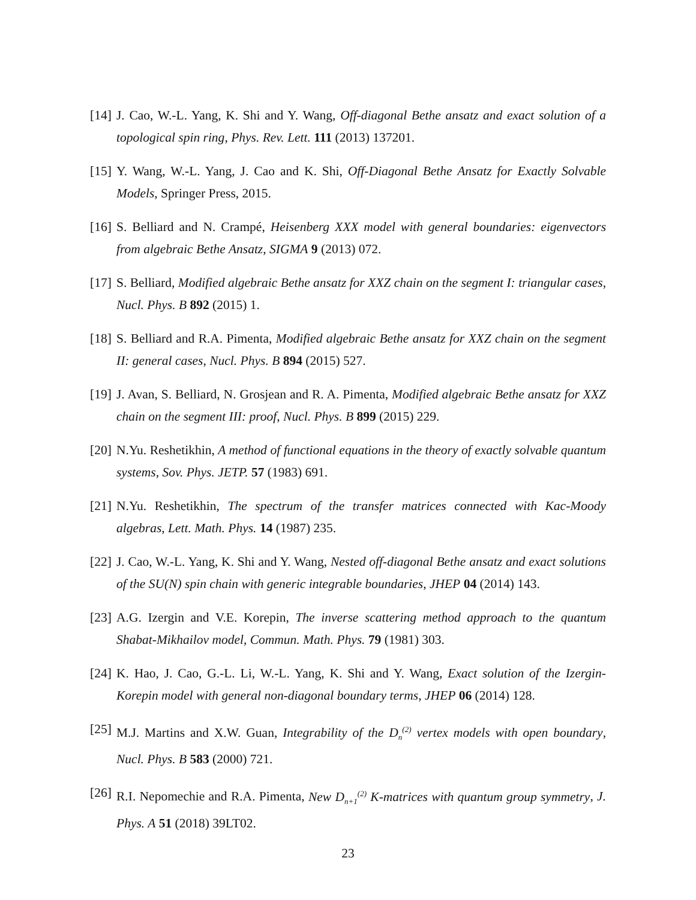[14] J. Cao, W.-L. Yang, K. Shi and Y. Wang, Off-diagonal Bethe ansatz and exact solution of a topological spin ring, Phys. Rev. Lett. 111 (2013) 137201.
[15] Y. Wang, W.-L. Yang, J. Cao and K. Shi, Off-Diagonal Bethe Ansatz for Exactly Solvable Models, Springer Press, 2015.
[16] S. Belliard and N. Crampé, Heisenberg XXX model with general boundaries: eigenvectors from algebraic Bethe Ansatz, SIGMA 9 (2013) 072.
[17] S. Belliard, Modified algebraic Bethe ansatz for XXZ chain on the segment I: triangular cases, Nucl. Phys. B 892 (2015) 1.
[18] S. Belliard and R.A. Pimenta, Modified algebraic Bethe ansatz for XXZ chain on the segment II: general cases, Nucl. Phys. B 894 (2015) 527.
[19] J. Avan, S. Belliard, N. Grosjean and R. A. Pimenta, Modified algebraic Bethe ansatz for XXZ chain on the segment III: proof, Nucl. Phys. B 899 (2015) 229.
[20] N.Yu. Reshetikhin, A method of functional equations in the theory of exactly solvable quantum systems, Sov. Phys. JETP. 57 (1983) 691.
[21] N.Yu. Reshetikhin, The spectrum of the transfer matrices connected with Kac-Moody algebras, Lett. Math. Phys. 14 (1987) 235.
[22] J. Cao, W.-L. Yang, K. Shi and Y. Wang, Nested off-diagonal Bethe ansatz and exact solutions of the SU(N) spin chain with generic integrable boundaries, JHEP 04 (2014) 143.
[23] A.G. Izergin and V.E. Korepin, The inverse scattering method approach to the quantum Shabat-Mikhailov model, Commun. Math. Phys. 79 (1981) 303.
[24] K. Hao, J. Cao, G.-L. Li, W.-L. Yang, K. Shi and Y. Wang, Exact solution of the Izergin-Korepin model with general non-diagonal boundary terms, JHEP 06 (2014) 128.
[25] M.J. Martins and X.W. Guan, Integrability of the D<sub>n</sub><sup>(2)</sup> vertex models with open boundary, Nucl. Phys. B 583 (2000) 721.
[26] R.I. Nepomechie and R.A. Pimenta, New D<sub>n+1</sub><sup>(2)</sup> K-matrices with quantum group symmetry, J. Phys. A 51 (2018) 39LT02.
23